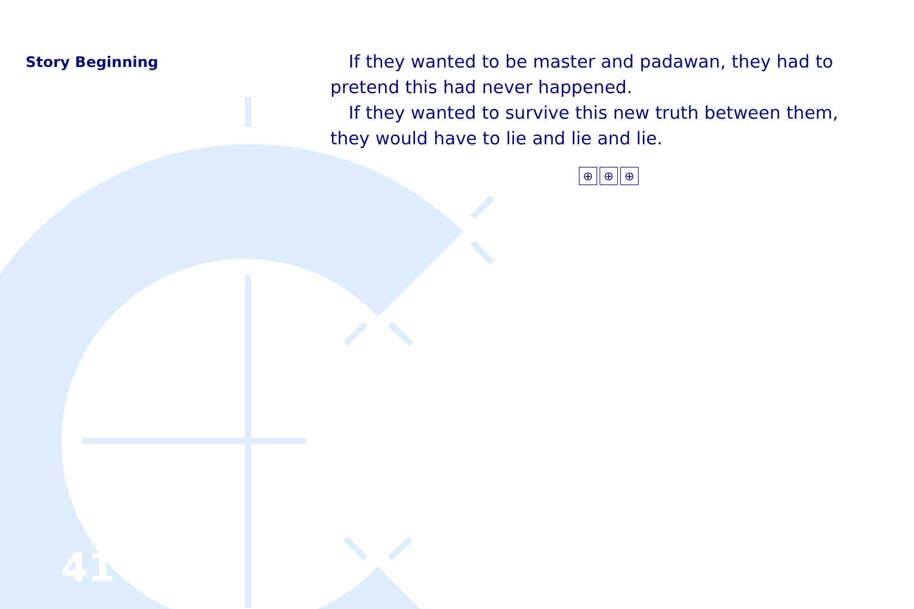Story Beginning
If they wanted to be master and padawan, they had to pretend this had never happened.
If they wanted to survive this new truth between them, they would have to lie and lie and lie.
⊕ ⊕ ⊕
41